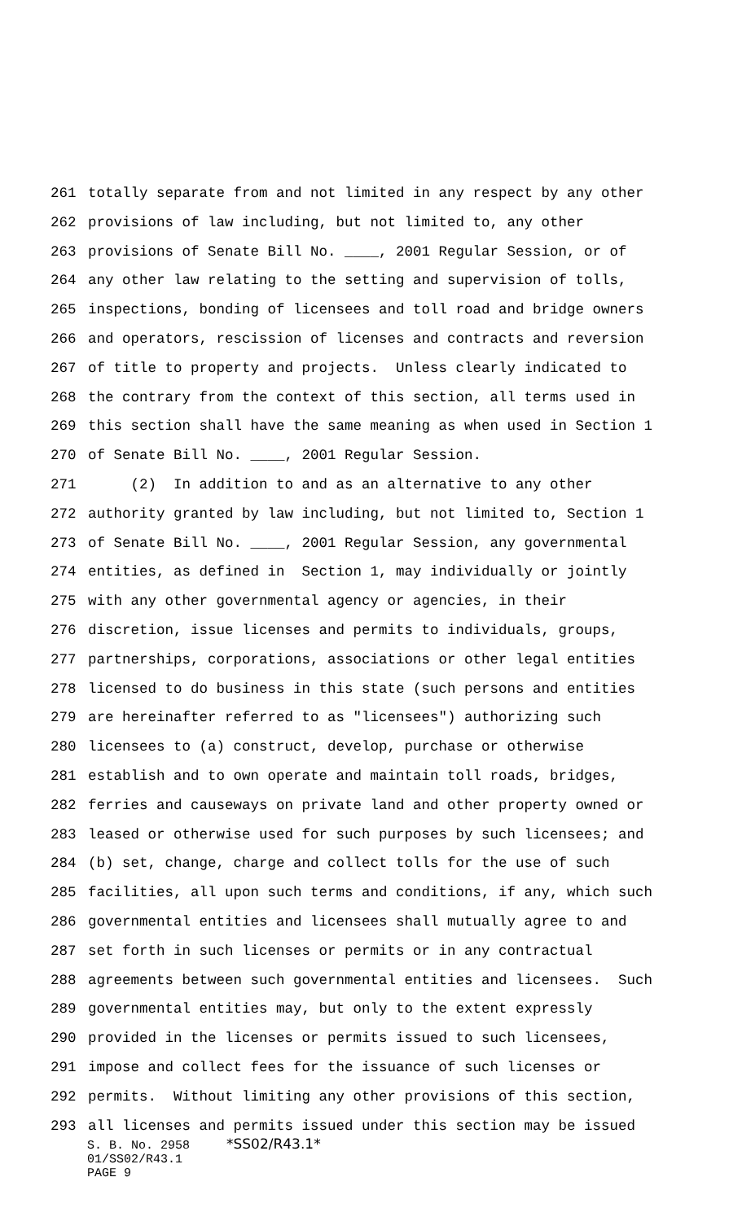261 totally separate from and not limited in any respect by any other
262 provisions of law including, but not limited to, any other
263 provisions of Senate Bill No. ____, 2001 Regular Session, or of
264 any other law relating to the setting and supervision of tolls,
265 inspections, bonding of licensees and toll road and bridge owners
266 and operators, rescission of licenses and contracts and reversion
267 of title to property and projects. Unless clearly indicated to
268 the contrary from the context of this section, all terms used in
269 this section shall have the same meaning as when used in Section 1
270 of Senate Bill No. ____, 2001 Regular Session.
271 (2) In addition to and as an alternative to any other
272 authority granted by law including, but not limited to, Section 1
273 of Senate Bill No. ____, 2001 Regular Session, any governmental
274 entities, as defined in Section 1, may individually or jointly
275 with any other governmental agency or agencies, in their
276 discretion, issue licenses and permits to individuals, groups,
277 partnerships, corporations, associations or other legal entities
278 licensed to do business in this state (such persons and entities
279 are hereinafter referred to as "licensees") authorizing such
280 licensees to (a) construct, develop, purchase or otherwise
281 establish and to own operate and maintain toll roads, bridges,
282 ferries and causeways on private land and other property owned or
283 leased or otherwise used for such purposes by such licensees; and
284 (b) set, change, charge and collect tolls for the use of such
285 facilities, all upon such terms and conditions, if any, which such
286 governmental entities and licensees shall mutually agree to and
287 set forth in such licenses or permits or in any contractual
288 agreements between such governmental entities and licensees. Such
289 governmental entities may, but only to the extent expressly
290 provided in the licenses or permits issued to such licensees,
291 impose and collect fees for the issuance of such licenses or
292 permits. Without limiting any other provisions of this section,
293 all licenses and permits issued under this section may be issued
S. B. No. 2958 *SS02/R43.1* 01/SS02/R43.1 PAGE 9